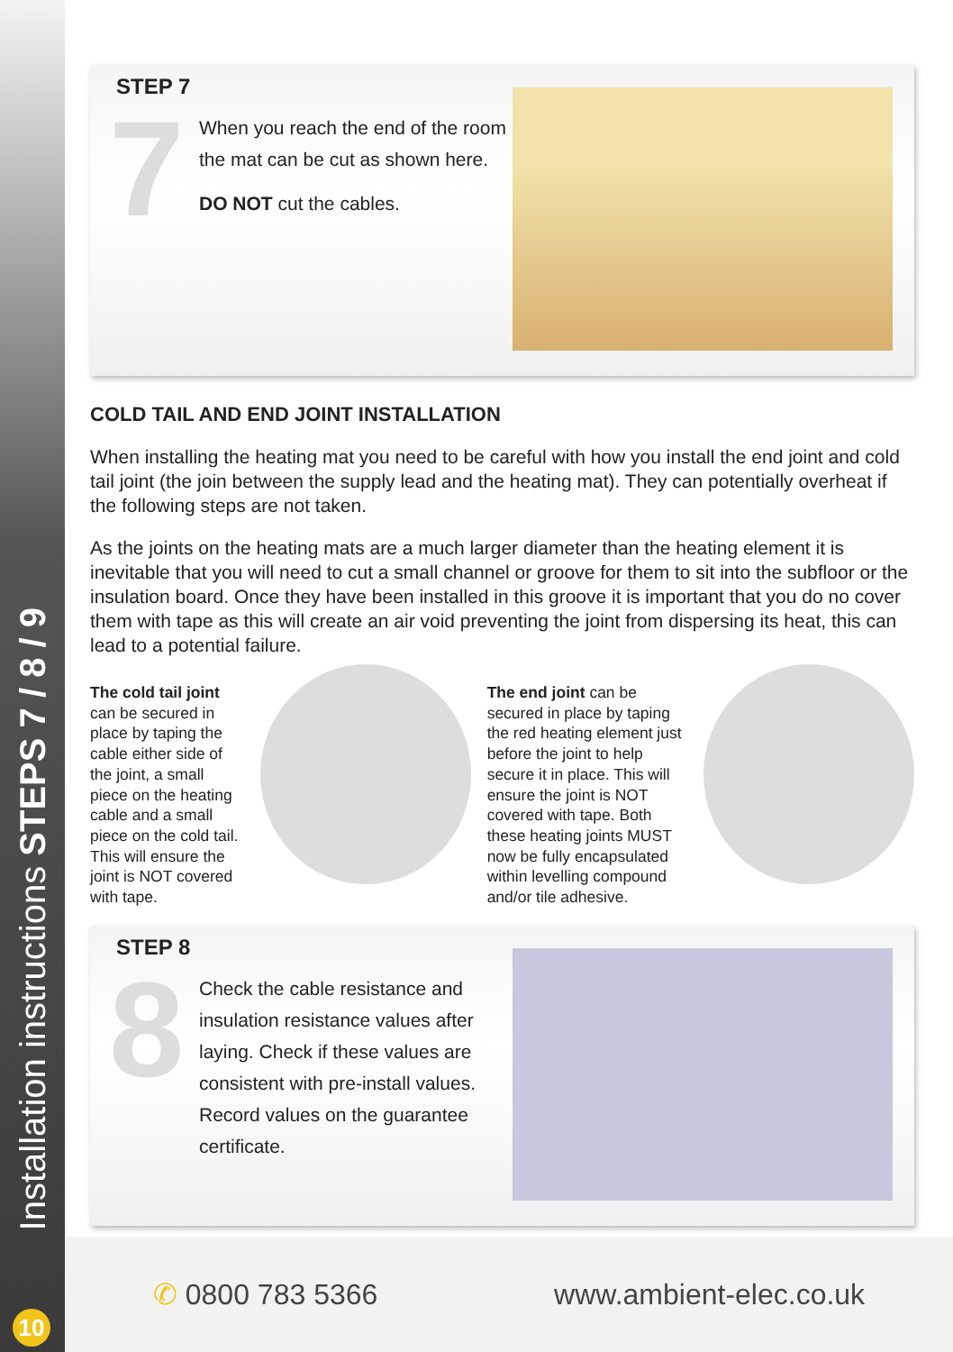Installation instructions STEPS 7 / 8 / 9
10
STEP 7
7
When you reach the end of the room the mat can be cut as shown here.
DO NOT cut the cables.
COLD TAIL AND END JOINT INSTALLATION
When installing the heating mat you need to be careful with how you install the end joint and cold tail joint (the join between the supply lead and the heating mat). They can potentially overheat if the following steps are not taken.
As the joints on the heating mats are a much larger diameter than the heating element it is inevitable that you will need to cut a small channel or groove for them to sit into the subfloor or the insulation board. Once they have been installed in this groove it is important that you do no cover them with tape as this will create an air void preventing the joint from dispersing its heat, this can lead to a potential failure.
The cold tail joint can be secured in place by taping the cable either side of the joint, a small piece on the heating cable and a small piece on the cold tail. This will ensure the joint is NOT covered with tape.
The end joint can be secured in place by taping the red heating element just before the joint to help secure it in place. This will ensure the joint is NOT covered with tape. Both these heating joints MUST now be fully encapsulated within levelling compound and/or tile adhesive.
STEP 8
8
Check the cable resistance and insulation resistance values after laying. Check if these values are consistent with pre-install values. Record values on the guarantee certificate.
✆ 0800 783 5366 www.ambient-elec.co.uk